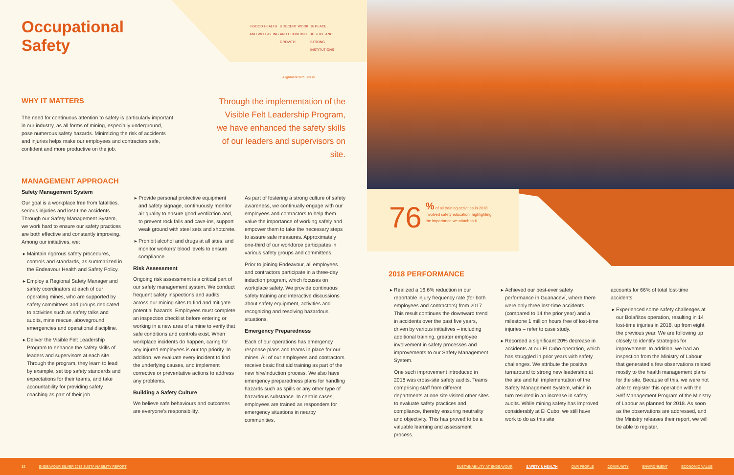Occupational
Safety
3 GOOD HEALTH AND WELL-BEING 8 DECENT WORK AND ECONOMIC GROWTH 16 PEACE, JUSTICE AND STRONG INSTITUTIONS
Alignment with SDGs
WHY IT MATTERS
The need for continuous attention to safety is particularly important in our industry, as all forms of mining, especially underground, pose numerous safety hazards. Minimizing the risk of accidents and injuries helps make our employees and contractors safe, confident and more productive on the job.
Through the implementation of the Visible Felt Leadership Program, we have enhanced the safety skills of our leaders and supervisors on site.
76
% of all training activities in 2018 involved safety education, highlighting the importance we attach to it
MANAGEMENT APPROACH
Safety Management System
Our goal is a workplace free from fatalities, serious injuries and lost-time accidents. Through our Safety Management System, we work hard to ensure our safety practices are both effective and constantly improving. Among our initiatives, we:
Maintain rigorous safety procedures, controls and standards, as summarized in the Endeavour Health and Safety Policy.
Employ a Regional Safety Manager and safety coordinators at each of our operating mines, who are supported by safety committees and groups dedicated to activities such as safety talks and audits, mine rescue, aboveground emergencies and operational discipline.
Deliver the Visible Felt Leadership Program to enhance the safety skills of leaders and supervisors at each site. Through the program, they learn to lead by example, set top safety standards and expectations for their teams, and take accountability for providing safety coaching as part of their job.
Provide personal protective equipment and safety signage, continuously monitor air quality to ensure good ventilation and, to prevent rock falls and cave-ins, support weak ground with steel sets and shotcrete.
Prohibit alcohol and drugs at all sites, and monitor workers’ blood levels to ensure compliance.
Risk Assessment
Ongoing risk assessment is a critical part of our safety management system. We conduct frequent safety inspections and audits across our mining sites to find and mitigate potential hazards. Employees must complete an inspection checklist before entering or working in a new area of a mine to verify that safe conditions and controls exist. When workplace incidents do happen, caring for any injured employees is our top priority. In addition, we evaluate every incident to find the underlying causes, and implement corrective or preventative actions to address any problems.
Building a Safety Culture
We believe safe behaviours and outcomes are everyone’s responsibility.
As part of fostering a strong culture of safety awareness, we continually engage with our employees and contractors to help them value the importance of working safely and empower them to take the necessary steps to assure safe measures. Approximately one-third of our workforce participates in various safety groups and committees.
Prior to joining Endeavour, all employees and contractors participate in a three-day induction program, which focuses on workplace safety. We provide continuous safety training and interactive discussions about safety equipment, activities and recognizing and resolving hazardous situations.
Emergency Preparedness
Each of our operations has emergency response plans and teams in place for our mines. All of our employees and contractors receive basic first aid training as part of the new hire/induction process. We also have emergency preparedness plans for handling hazards such as spills or any other type of hazardous substance. In certain cases, employees are trained as responders for emergency situations in nearby communities.
2018 PERFORMANCE
Realized a 16.6% reduction in our reportable injury frequency rate (for both employees and contractors) from 2017. This result continues the downward trend in accidents over the past five years, driven by various initiatives – including additional training, greater employee involvement in safety processes and improvements to our Safety Management System.
One such improvement introduced in 2018 was cross-site safety audits. Teams comprising staff from different departments at one site visited other sites to evaluate safety practices and compliance, thereby ensuring neutrality and objectivity. This has proved to be a valuable learning and assessment process.
Achieved our best-ever safety performance in Guanaceví, where there were only three lost-time accidents (compared to 14 the prior year) and a milestone 1 million hours free of lost-time injuries – refer to case study.
Recorded a significant 20% decrease in accidents at our El Cubo operation, which has struggled in prior years with safety challenges. We attribute the positive turnaround to strong new leadership at the site and full implementation of the Safety Management System, which in turn resulted in an increase in safety audits. While mining safety has improved considerably at El Cubo, we still have work to do as this site
accounts for 66% of total lost-time accidents.
Experienced some safety challenges at our Bolañitos operation, resulting in 14 lost-time injuries in 2018, up from eight the previous year. We are following up closely to identify strategies for improvement. In addition, we had an inspection from the Ministry of Labour that generated a few observations related mostly to the health management plans for the site. Because of this, we were not able to register this operation with the Self Management Program of the Ministry of Labour as planned for 2018. As soon as the observations are addressed, and the Ministry releases their report, we will be able to register.
32 ENDEAVOUR SILVER 2018 SUSTAINABILITY REPORT SUSTAINABILITY AT ENDEAVOUR SAFETY & HEALTH OUR PEOPLE COMMUNITY ENVIRONMENT ECONOMIC VALUE